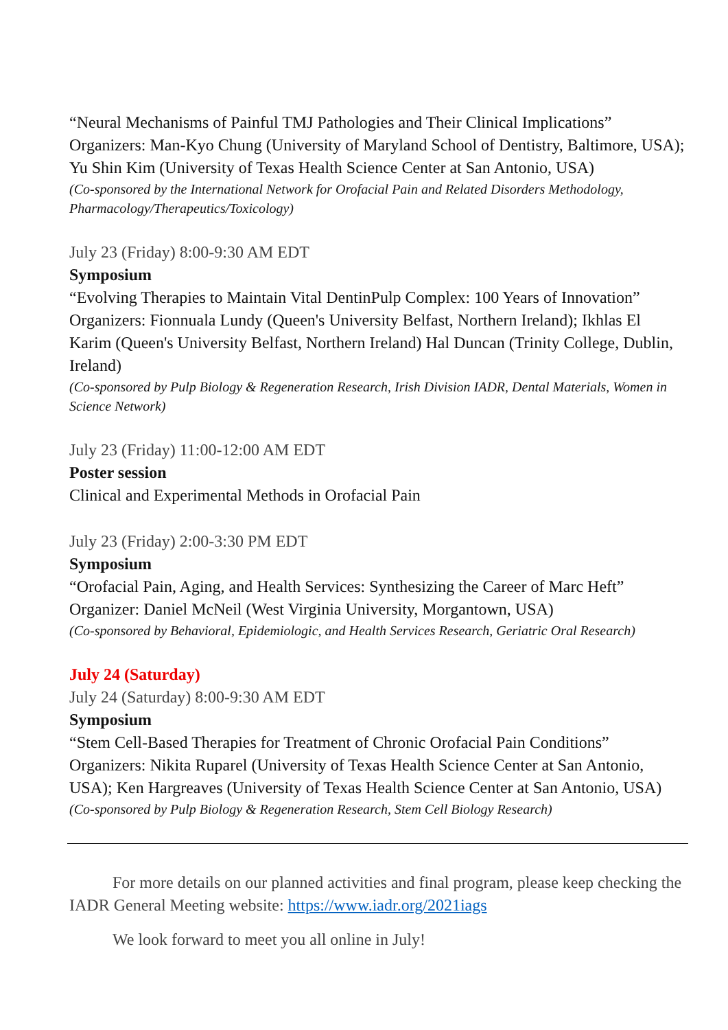“Neural Mechanisms of Painful TMJ Pathologies and Their Clinical Implications”
Organizers: Man-Kyo Chung (University of Maryland School of Dentistry, Baltimore, USA); Yu Shin Kim (University of Texas Health Science Center at San Antonio, USA)
(Co-sponsored by the International Network for Orofacial Pain and Related Disorders Methodology, Pharmacology/Therapeutics/Toxicology)
July 23 (Friday) 8:00-9:30 AM EDT
Symposium
“Evolving Therapies to Maintain Vital DentinPulp Complex: 100 Years of Innovation”
Organizers: Fionnuala Lundy (Queen's University Belfast, Northern Ireland); Ikhlas El Karim (Queen's University Belfast, Northern Ireland) Hal Duncan (Trinity College, Dublin, Ireland)
(Co-sponsored by Pulp Biology & Regeneration Research, Irish Division IADR, Dental Materials, Women in Science Network)
July 23 (Friday) 11:00-12:00 AM EDT
Poster session
Clinical and Experimental Methods in Orofacial Pain
July 23 (Friday) 2:00-3:30 PM EDT
Symposium
“Orofacial Pain, Aging, and Health Services: Synthesizing the Career of Marc Heft”
Organizer: Daniel McNeil (West Virginia University, Morgantown, USA)
(Co-sponsored by Behavioral, Epidemiologic, and Health Services Research, Geriatric Oral Research)
July 24 (Saturday)
July 24 (Saturday) 8:00-9:30 AM EDT
Symposium
“Stem Cell-Based Therapies for Treatment of Chronic Orofacial Pain Conditions”
Organizers: Nikita Ruparel (University of Texas Health Science Center at San Antonio, USA); Ken Hargreaves (University of Texas Health Science Center at San Antonio, USA)
(Co-sponsored by Pulp Biology & Regeneration Research, Stem Cell Biology Research)
For more details on our planned activities and final program, please keep checking the IADR General Meeting website: https://www.iadr.org/2021iags
We look forward to meet you all online in July!